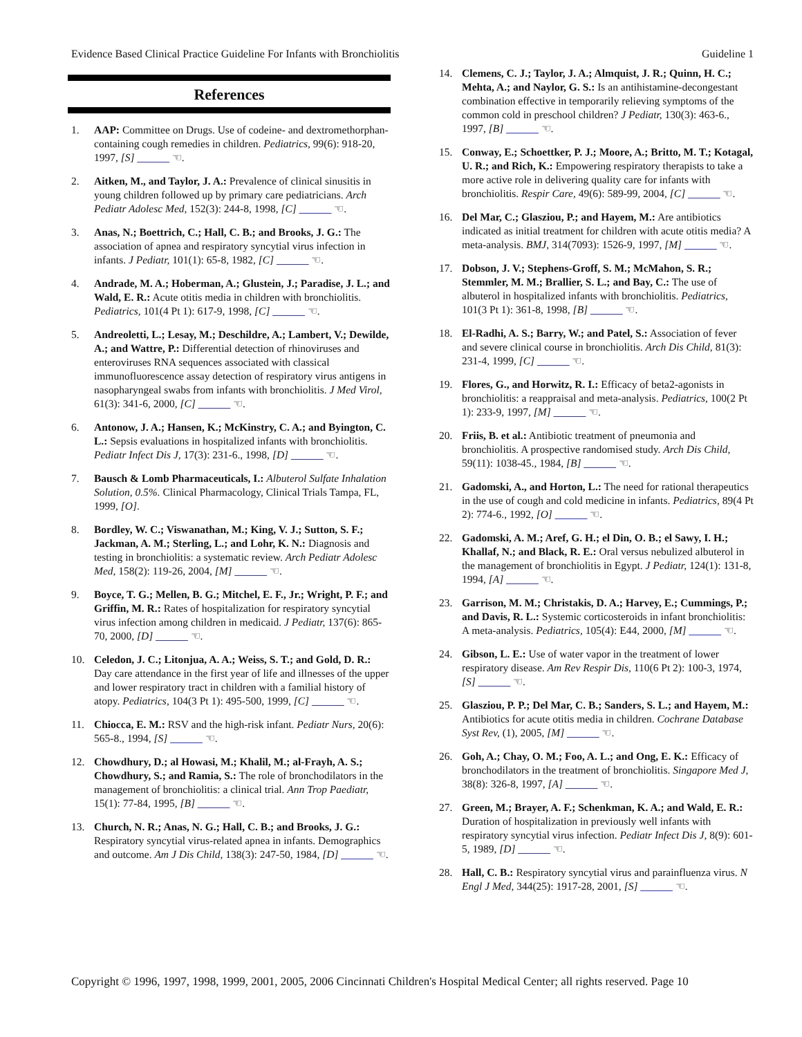Evidence Based Clinical Practice Guideline For Infants with Bronchiolitis Guideline 1
References
1. AAP: Committee on Drugs. Use of codeine- and dextromethorphan-containing cough remedies in children. Pediatrics, 99(6): 918-20, 1997, [S] ______ ☜.
2. Aitken, M., and Taylor, J. A.: Prevalence of clinical sinusitis in young children followed up by primary care pediatricians. Arch Pediatr Adolesc Med, 152(3): 244-8, 1998, [C] ______ ☜.
3. Anas, N.; Boettrich, C.; Hall, C. B.; and Brooks, J. G.: The association of apnea and respiratory syncytial virus infection in infants. J Pediatr, 101(1): 65-8, 1982, [C] ______ ☜.
4. Andrade, M. A.; Hoberman, A.; Glustein, J.; Paradise, J. L.; and Wald, E. R.: Acute otitis media in children with bronchiolitis. Pediatrics, 101(4 Pt 1): 617-9, 1998, [C] ______ ☜.
5. Andreoletti, L.; Lesay, M.; Deschildre, A.; Lambert, V.; Dewilde, A.; and Wattre, P.: Differential detection of rhinoviruses and enteroviruses RNA sequences associated with classical immunofluorescence assay detection of respiratory virus antigens in nasopharyngeal swabs from infants with bronchiolitis. J Med Virol, 61(3): 341-6, 2000, [C] ______ ☜.
6. Antonow, J. A.; Hansen, K.; McKinstry, C. A.; and Byington, C. L.: Sepsis evaluations in hospitalized infants with bronchiolitis. Pediatr Infect Dis J, 17(3): 231-6., 1998, [D] ______ ☜.
7. Bausch & Lomb Pharmaceuticals, I.: Albuterol Sulfate Inhalation Solution, 0.5%. Clinical Pharmacology, Clinical Trials Tampa, FL, 1999, [O].
8. Bordley, W. C.; Viswanathan, M.; King, V. J.; Sutton, S. F.; Jackman, A. M.; Sterling, L.; and Lohr, K. N.: Diagnosis and testing in bronchiolitis: a systematic review. Arch Pediatr Adolesc Med, 158(2): 119-26, 2004, [M] ______ ☜.
9. Boyce, T. G.; Mellen, B. G.; Mitchel, E. F., Jr.; Wright, P. F.; and Griffin, M. R.: Rates of hospitalization for respiratory syncytial virus infection among children in medicaid. J Pediatr, 137(6): 865-70, 2000, [D] ______ ☜.
10. Celedon, J. C.; Litonjua, A. A.; Weiss, S. T.; and Gold, D. R.: Day care attendance in the first year of life and illnesses of the upper and lower respiratory tract in children with a familial history of atopy. Pediatrics, 104(3 Pt 1): 495-500, 1999, [C] ______ ☜.
11. Chiocca, E. M.: RSV and the high-risk infant. Pediatr Nurs, 20(6): 565-8., 1994, [S] ______ ☜.
12. Chowdhury, D.; al Howasi, M.; Khalil, M.; al-Frayh, A. S.; Chowdhury, S.; and Ramia, S.: The role of bronchodilators in the management of bronchiolitis: a clinical trial. Ann Trop Paediatr, 15(1): 77-84, 1995, [B] ______ ☜.
13. Church, N. R.; Anas, N. G.; Hall, C. B.; and Brooks, J. G.: Respiratory syncytial virus-related apnea in infants. Demographics and outcome. Am J Dis Child, 138(3): 247-50, 1984, [D] ______ ☜.
14. Clemens, C. J.; Taylor, J. A.; Almquist, J. R.; Quinn, H. C.; Mehta, A.; and Naylor, G. S.: Is an antihistamine-decongestant combination effective in temporarily relieving symptoms of the common cold in preschool children? J Pediatr, 130(3): 463-6., 1997, [B] ______ ☜.
15. Conway, E.; Schoettker, P. J.; Moore, A.; Britto, M. T.; Kotagal, U. R.; and Rich, K.: Empowering respiratory therapists to take a more active role in delivering quality care for infants with bronchiolitis. Respir Care, 49(6): 589-99, 2004, [C] ______ ☜.
16. Del Mar, C.; Glasziou, P.; and Hayem, M.: Are antibiotics indicated as initial treatment for children with acute otitis media? A meta-analysis. BMJ, 314(7093): 1526-9, 1997, [M] ______ ☜.
17. Dobson, J. V.; Stephens-Groff, S. M.; McMahon, S. R.; Stemmler, M. M.; Brallier, S. L.; and Bay, C.: The use of albuterol in hospitalized infants with bronchiolitis. Pediatrics, 101(3 Pt 1): 361-8, 1998, [B] ______ ☜.
18. El-Radhi, A. S.; Barry, W.; and Patel, S.: Association of fever and severe clinical course in bronchiolitis. Arch Dis Child, 81(3): 231-4, 1999, [C] ______ ☜.
19. Flores, G., and Horwitz, R. I.: Efficacy of beta2-agonists in bronchiolitis: a reappraisal and meta-analysis. Pediatrics, 100(2 Pt 1): 233-9, 1997, [M] ______ ☜.
20. Friis, B. et al.: Antibiotic treatment of pneumonia and bronchiolitis. A prospective randomised study. Arch Dis Child, 59(11): 1038-45., 1984, [B] ______ ☜.
21. Gadomski, A., and Horton, L.: The need for rational therapeutics in the use of cough and cold medicine in infants. Pediatrics, 89(4 Pt 2): 774-6., 1992, [O] ______ ☜.
22. Gadomski, A. M.; Aref, G. H.; el Din, O. B.; el Sawy, I. H.; Khallaf, N.; and Black, R. E.: Oral versus nebulized albuterol in the management of bronchiolitis in Egypt. J Pediatr, 124(1): 131-8, 1994, [A] ______ ☜.
23. Garrison, M. M.; Christakis, D. A.; Harvey, E.; Cummings, P.; and Davis, R. L.: Systemic corticosteroids in infant bronchiolitis: A meta-analysis. Pediatrics, 105(4): E44, 2000, [M] ______ ☜.
24. Gibson, L. E.: Use of water vapor in the treatment of lower respiratory disease. Am Rev Respir Dis, 110(6 Pt 2): 100-3, 1974, [S] ______ ☜.
25. Glasziou, P. P.; Del Mar, C. B.; Sanders, S. L.; and Hayem, M.: Antibiotics for acute otitis media in children. Cochrane Database Syst Rev, (1), 2005, [M] ______ ☜.
26. Goh, A.; Chay, O. M.; Foo, A. L.; and Ong, E. K.: Efficacy of bronchodilators in the treatment of bronchiolitis. Singapore Med J, 38(8): 326-8, 1997, [A] ______ ☜.
27. Green, M.; Brayer, A. F.; Schenkman, K. A.; and Wald, E. R.: Duration of hospitalization in previously well infants with respiratory syncytial virus infection. Pediatr Infect Dis J, 8(9): 601-5, 1989, [D] ______ ☜.
28. Hall, C. B.: Respiratory syncytial virus and parainfluenza virus. N Engl J Med, 344(25): 1917-28, 2001, [S] ______ ☜.
Copyright © 1996, 1997, 1998, 1999, 2001, 2005, 2006 Cincinnati Children's Hospital Medical Center; all rights reserved. Page 10